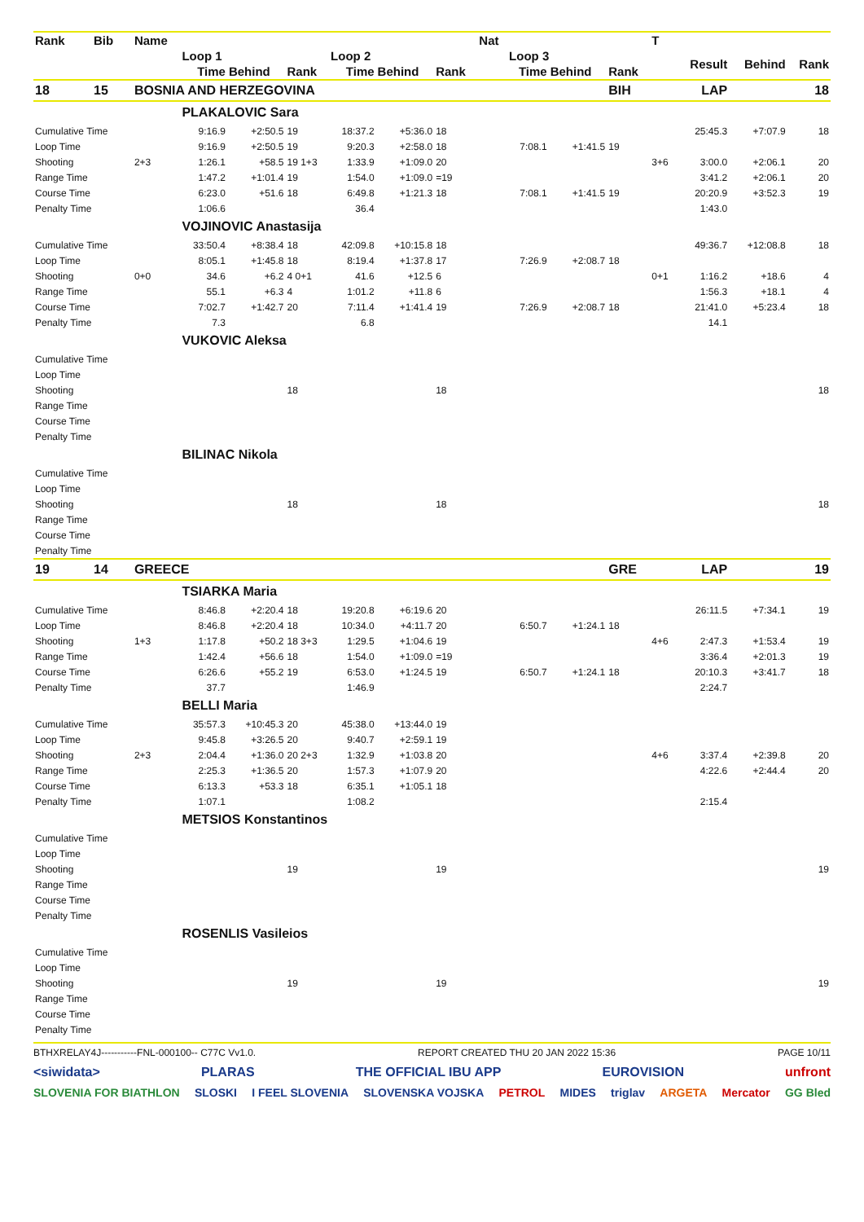| Rank | Bib | Name | | | | | | | Nat | | | | T | | | |
| --- | --- | --- | --- | --- | --- | --- | --- | --- | --- | --- | --- | --- | --- | --- | --- | --- |
| | | | Loop 1 | | | Loop 2 | | | | Loop 3 | | | | Result | Behind | Rank |
| | | | Time | Behind | Rank | Time | Behind | Rank | | Time | Behind | Rank | | | | |
| 18 | 15 | BOSNIA AND HERZEGOVINA | | | | | | | | | | BIH | | LAP | | 18 |
| | | | PLAKALOVIC Sara | | | | | | | | | | | | | |
| Cumulative Time | | | 9:16.9 | +2:50.5 | 19 | 18:37.2 | +5:36.0 | 18 | | | | | | 25:45.3 | +7:07.9 | 18 |
| Loop Time | | | 9:16.9 | +2:50.5 | 19 | 9:20.3 | +2:58.0 | 18 | | 7:08.1 | +1:41.5 | 19 | | | | |
| Shooting | | 2+3 | 1:26.1 | +58.5 | 19 1+3 | 1:33.9 | +1:09.0 | 20 | | | | | 3+6 | 3:00.0 | +2:06.1 | 20 |
| Range Time | | | 1:47.2 | +1:01.4 | 19 | 1:54.0 | +1:09.0 | =19 | | | | | | 3:41.2 | +2:06.1 | 20 |
| Course Time | | | 6:23.0 | +51.6 | 18 | 6:49.8 | +1:21.3 | 18 | | 7:08.1 | +1:41.5 | 19 | | 20:20.9 | +3:52.3 | 19 |
| Penalty Time | | | 1:06.6 | | | 36.4 | | | | | | | | 1:43.0 | | |
| | | | VOJINOVIC Anastasija | | | | | | | | | | | | | |
| Cumulative Time | | | 33:50.4 | +8:38.4 | 18 | 42:09.8 | +10:15.8 | 18 | | | | | | 49:36.7 | +12:08.8 | 18 |
| Loop Time | | | 8:05.1 | +1:45.8 | 18 | 8:19.4 | +1:37.8 | 17 | | 7:26.9 | +2:08.7 | 18 | | | | |
| Shooting | | 0+0 | 34.6 | +6.2 | 4 0+1 | 41.6 | +12.5 | 6 | | | | | 0+1 | 1:16.2 | +18.6 | 4 |
| Range Time | | | 55.1 | +6.3 | 4 | 1:01.2 | +11.8 | 6 | | | | | | 1:56.3 | +18.1 | 4 |
| Course Time | | | 7:02.7 | +1:42.7 | 20 | 7:11.4 | +1:41.4 | 19 | | 7:26.9 | +2:08.7 | 18 | | 21:41.0 | +5:23.4 | 18 |
| Penalty Time | | | 7.3 | | | 6.8 | | | | | | | | 14.1 | | |
| | | | VUKOVIC Aleksa | | | | | | | | | | | | | |
| Cumulative Time | | | | | | | | | | | | | | | | |
| Loop Time | | | | | | | | | | | | | | | | |
| Shooting | | | | | 18 | | | 18 | | | | | | | | 18 |
| Range Time | | | | | | | | | | | | | | | | |
| Course Time | | | | | | | | | | | | | | | | |
| Penalty Time | | | | | | | | | | | | | | | | |
| | | | BILINAC Nikola | | | | | | | | | | | | | |
| Cumulative Time | | | | | | | | | | | | | | | | |
| Loop Time | | | | | | | | | | | | | | | | |
| Shooting | | | | | 18 | | | 18 | | | | | | | | 18 |
| Range Time | | | | | | | | | | | | | | | | |
| Course Time | | | | | | | | | | | | | | | | |
| Penalty Time | | | | | | | | | | | | | | | | |
| 19 | 14 | GREECE | | | | | | | | | | GRE | | LAP | | 19 |
| | | | TSIARKA Maria | | | | | | | | | | | | | |
| Cumulative Time | | | 8:46.8 | +2:20.4 | 18 | 19:20.8 | +6:19.6 | 20 | | | | | | 26:11.5 | +7:34.1 | 19 |
| Loop Time | | | 8:46.8 | +2:20.4 | 18 | 10:34.0 | +4:11.7 | 20 | | 6:50.7 | +1:24.1 | 18 | | | | |
| Shooting | | 1+3 | 1:17.8 | +50.2 | 18 3+3 | 1:29.5 | +1:04.6 | 19 | | | | | 4+6 | 2:47.3 | +1:53.4 | 19 |
| Range Time | | | 1:42.4 | +56.6 | 18 | 1:54.0 | +1:09.0 | =19 | | | | | | 3:36.4 | +2:01.3 | 19 |
| Course Time | | | 6:26.6 | +55.2 | 19 | 6:53.0 | +1:24.5 | 19 | | 6:50.7 | +1:24.1 | 18 | | 20:10.3 | +3:41.7 | 18 |
| Penalty Time | | | 37.7 | | | 1:46.9 | | | | | | | | 2:24.7 | | |
| | | | BELLI Maria | | | | | | | | | | | | | |
| Cumulative Time | | | 35:57.3 | +10:45.3 | 20 | 45:38.0 | +13:44.0 | 19 | | | | | | | | |
| Loop Time | | | 9:45.8 | +3:26.5 | 20 | 9:40.7 | +2:59.1 | 19 | | | | | | | | |
| Shooting | | 2+3 | 2:04.4 | +1:36.0 | 20 2+3 | 1:32.9 | +1:03.8 | 20 | | | | | 4+6 | 3:37.4 | +2:39.8 | 20 |
| Range Time | | | 2:25.3 | +1:36.5 | 20 | 1:57.3 | +1:07.9 | 20 | | | | | | 4:22.6 | +2:44.4 | 20 |
| Course Time | | | 6:13.3 | +53.3 | 18 | 6:35.1 | +1:05.1 | 18 | | | | | | | | |
| Penalty Time | | | 1:07.1 | | | 1:08.2 | | | | | | | | 2:15.4 | | |
| | | | METSIOS Konstantinos | | | | | | | | | | | | | |
| Cumulative Time | | | | | | | | | | | | | | | | |
| Loop Time | | | | | | | | | | | | | | | | |
| Shooting | | | | | 19 | | | 19 | | | | | | | | 19 |
| Range Time | | | | | | | | | | | | | | | | |
| Course Time | | | | | | | | | | | | | | | | |
| Penalty Time | | | | | | | | | | | | | | | | |
| | | | ROSENLIS Vasileios | | | | | | | | | | | | | |
| Cumulative Time | | | | | | | | | | | | | | | | |
| Loop Time | | | | | | | | | | | | | | | | |
| Shooting | | | | | 19 | | | 19 | | | | | | | | 19 |
| Range Time | | | | | | | | | | | | | | | | |
| Course Time | | | | | | | | | | | | | | | | |
| Penalty Time | | | | | | | | | | | | | | | | |
BTHXRELAY4J-----------FNL-000100-- C77C Vv1.0. REPORT CREATED THU 20 JAN 2022 15:36 PAGE 10/11
<siwidata> PLARAS THE OFFICIAL IBU APP EUROVISION unfront
SLOVENIA FOR BIATHLON SLOSKI I FEEL SLOVENIA SLOVENSKA VOJSKA PETROL MIDES triglav ARGETA Mercator GG Bled